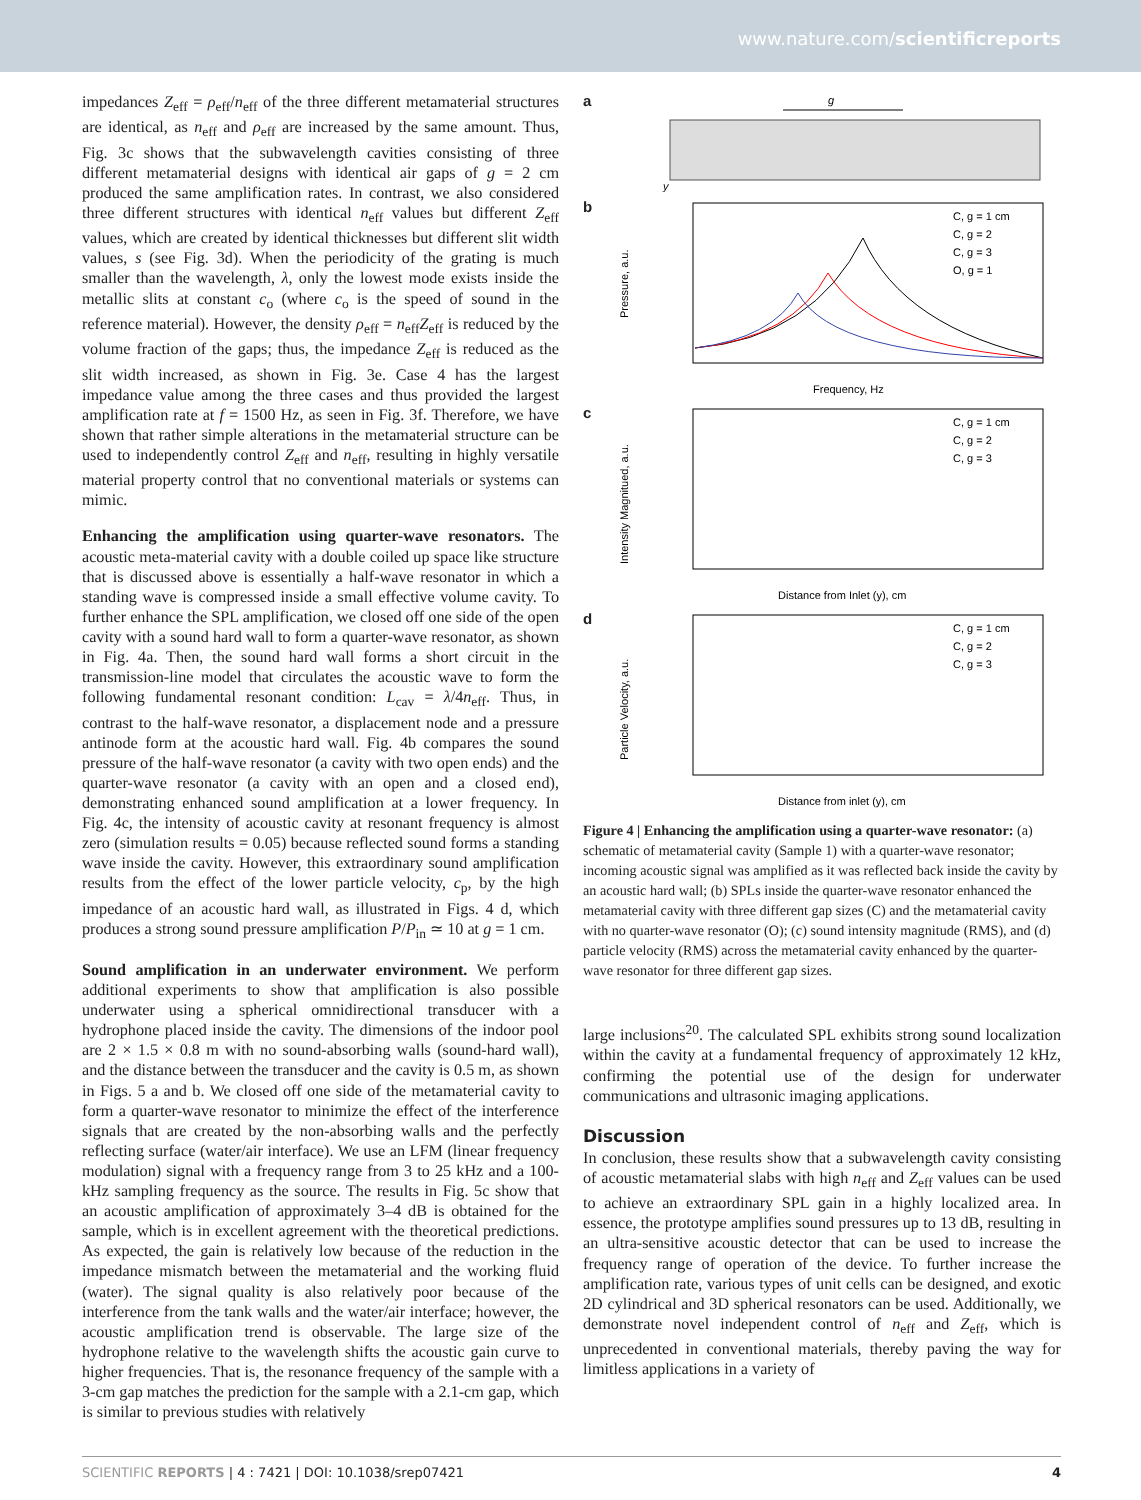www.nature.com/scientificreports
impedances Z<sub>eff</sub> = ρ<sub>eff</sub>/n<sub>eff</sub> of the three different metamaterial structures are identical, as n<sub>eff</sub> and ρ<sub>eff</sub> are increased by the same amount. Thus, Fig. 3c shows that the subwavelength cavities consisting of three different metamaterial designs with identical air gaps of g = 2 cm produced the same amplification rates. In contrast, we also considered three different structures with identical n<sub>eff</sub> values but different Z<sub>eff</sub> values, which are created by identical thicknesses but different slit width values, s (see Fig. 3d). When the periodicity of the grating is much smaller than the wavelength, λ, only the lowest mode exists inside the metallic slits at constant c<sub>o</sub> (where c<sub>o</sub> is the speed of sound in the reference material). However, the density ρ<sub>eff</sub> = n<sub>eff</sub>Z<sub>eff</sub> is reduced by the volume fraction of the gaps; thus, the impedance Z<sub>eff</sub> is reduced as the slit width increased, as shown in Fig. 3e. Case 4 has the largest impedance value among the three cases and thus provided the largest amplification rate at f = 1500 Hz, as seen in Fig. 3f. Therefore, we have shown that rather simple alterations in the metamaterial structure can be used to independently control Z<sub>eff</sub> and n<sub>eff</sub>, resulting in highly versatile material property control that no conventional materials or systems can mimic.
Enhancing the amplification using quarter-wave resonators. The acoustic meta-material cavity with a double coiled up space like structure that is discussed above is essentially a half-wave resonator in which a standing wave is compressed inside a small effective volume cavity. To further enhance the SPL amplification, we closed off one side of the open cavity with a sound hard wall to form a quarter-wave resonator, as shown in Fig. 4a. Then, the sound hard wall forms a short circuit in the transmission-line model that circulates the acoustic wave to form the following fundamental resonant condition: L<sub>cav</sub> = λ/4n<sub>eff</sub>. Thus, in contrast to the half-wave resonator, a displacement node and a pressure antinode form at the acoustic hard wall. Fig. 4b compares the sound pressure of the half-wave resonator (a cavity with two open ends) and the quarter-wave resonator (a cavity with an open and a closed end), demonstrating enhanced sound amplification at a lower frequency. In Fig. 4c, the intensity of acoustic cavity at resonant frequency is almost zero (simulation results = 0.05) because reflected sound forms a standing wave inside the cavity. However, this extraordinary sound amplification results from the effect of the lower particle velocity, c<sub>p</sub>, by the high impedance of an acoustic hard wall, as illustrated in Figs. 4 d, which produces a strong sound pressure amplification P/P<sub>in</sub> ≃ 10 at g = 1 cm.
Sound amplification in an underwater environment. We perform additional experiments to show that amplification is also possible underwater using a spherical omnidirectional transducer with a hydrophone placed inside the cavity. The dimensions of the indoor pool are 2 × 1.5 × 0.8 m with no sound-absorbing walls (sound-hard wall), and the distance between the transducer and the cavity is 0.5 m, as shown in Figs. 5 a and b. We closed off one side of the metamaterial cavity to form a quarter-wave resonator to minimize the effect of the interference signals that are created by the non-absorbing walls and the perfectly reflecting surface (water/air interface). We use an LFM (linear frequency modulation) signal with a frequency range from 3 to 25 kHz and a 100-kHz sampling frequency as the source. The results in Fig. 5c show that an acoustic amplification of approximately 3–4 dB is obtained for the sample, which is in excellent agreement with the theoretical predictions. As expected, the gain is relatively low because of the reduction in the impedance mismatch between the metamaterial and the working fluid (water). The signal quality is also relatively poor because of the interference from the tank walls and the water/air interface; however, the acoustic amplification trend is observable. The large size of the hydrophone relative to the wavelength shifts the acoustic gain curve to higher frequencies. That is, the resonance frequency of the sample with a 3-cm gap matches the prediction for the sample with a 2.1-cm gap, which is similar to previous studies with relatively
a
g
y
b
Pressure, a.u.
Frequency, Hz
C, g = 1 cm
C, g = 2
C, g = 3
O, g = 1
c
Intensity Magnitued, a.u.
Distance from Inlet (y), cm
C, g = 1 cm
C, g = 2
C, g = 3
d
Particle Velocity, a.u.
Distance from inlet (y), cm
C, g = 1 cm
C, g = 2
C, g = 3
Figure 4 | Enhancing the amplification using a quarter-wave resonator: (a) schematic of metamaterial cavity (Sample 1) with a quarter-wave resonator; incoming acoustic signal was amplified as it was reflected back inside the cavity by an acoustic hard wall; (b) SPLs inside the quarter-wave resonator enhanced the metamaterial cavity with three different gap sizes (C) and the metamaterial cavity with no quarter-wave resonator (O); (c) sound intensity magnitude (RMS), and (d) particle velocity (RMS) across the metamaterial cavity enhanced by the quarter-wave resonator for three different gap sizes.
large inclusions<sup>20</sup>. The calculated SPL exhibits strong sound localization within the cavity at a fundamental frequency of approximately 12 kHz, confirming the potential use of the design for underwater communications and ultrasonic imaging applications.
Discussion
In conclusion, these results show that a subwavelength cavity consisting of acoustic metamaterial slabs with high n<sub>eff</sub> and Z<sub>eff</sub> values can be used to achieve an extraordinary SPL gain in a highly localized area. In essence, the prototype amplifies sound pressures up to 13 dB, resulting in an ultra-sensitive acoustic detector that can be used to increase the frequency range of operation of the device. To further increase the amplification rate, various types of unit cells can be designed, and exotic 2D cylindrical and 3D spherical resonators can be used. Additionally, we demonstrate novel independent control of n<sub>eff</sub> and Z<sub>eff</sub>, which is unprecedented in conventional materials, thereby paving the way for limitless applications in a variety of
SCIENTIFIC REPORTS | 4 : 7421 | DOI: 10.1038/srep07421 4